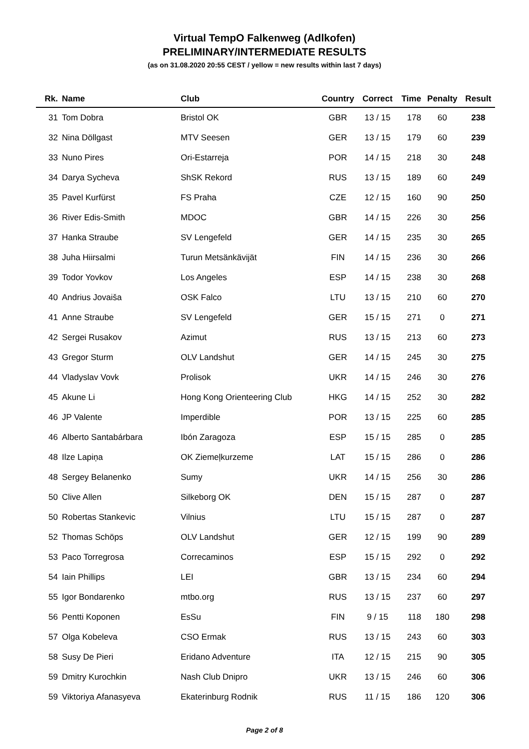Virtual TempO Falkenweg (Adlkofen)
PRELIMINARY/INTERMEDIATE RESULTS
(as on 31.08.2020 20:55 CEST / yellow = new results within last 7 days)
| Rk. | Name | Club | Country | Correct | Time | Penalty | Result |
| --- | --- | --- | --- | --- | --- | --- | --- |
| 31 | Tom Dobra | Bristol OK | GBR | 13 / 15 | 178 | 60 | 238 |
| 32 | Nina Döllgast | MTV Seesen | GER | 13 / 15 | 179 | 60 | 239 |
| 33 | Nuno Pires | Ori-Estarreja | POR | 14 / 15 | 218 | 30 | 248 |
| 34 | Darya Sycheva | ShSK Rekord | RUS | 13 / 15 | 189 | 60 | 249 |
| 35 | Pavel Kurfürst | FS Praha | CZE | 12 / 15 | 160 | 90 | 250 |
| 36 | River Edis-Smith | MDOC | GBR | 14 / 15 | 226 | 30 | 256 |
| 37 | Hanka Straube | SV Lengefeld | GER | 14 / 15 | 235 | 30 | 265 |
| 38 | Juha Hiirsalmi | Turun Metsänkävijät | FIN | 14 / 15 | 236 | 30 | 266 |
| 39 | Todor Yovkov | Los Angeles | ESP | 14 / 15 | 238 | 30 | 268 |
| 40 | Andrius Jovaiša | OSK Falco | LTU | 13 / 15 | 210 | 60 | 270 |
| 41 | Anne Straube | SV Lengefeld | GER | 15 / 15 | 271 | 0 | 271 |
| 42 | Sergei Rusakov | Azimut | RUS | 13 / 15 | 213 | 60 | 273 |
| 43 | Gregor Sturm | OLV Landshut | GER | 14 / 15 | 245 | 30 | 275 |
| 44 | Vladyslav Vovk | Prolisok | UKR | 14 / 15 | 246 | 30 | 276 |
| 45 | Akune Li | Hong Kong Orienteering Club | HKG | 14 / 15 | 252 | 30 | 282 |
| 46 | JP Valente | Imperdible | POR | 13 / 15 | 225 | 60 | 285 |
| 46 | Alberto Santabárbara | Ibón Zaragoza | ESP | 15 / 15 | 285 | 0 | 285 |
| 48 | Ilze Lapiņa | OK Ziemeļkurzeme | LAT | 15 / 15 | 286 | 0 | 286 |
| 48 | Sergey Belanenko | Sumy | UKR | 14 / 15 | 256 | 30 | 286 |
| 50 | Clive Allen | Silkeborg OK | DEN | 15 / 15 | 287 | 0 | 287 |
| 50 | Robertas Stankevic | Vilnius | LTU | 15 / 15 | 287 | 0 | 287 |
| 52 | Thomas Schöps | OLV Landshut | GER | 12 / 15 | 199 | 90 | 289 |
| 53 | Paco Torregrosa | Correcaminos | ESP | 15 / 15 | 292 | 0 | 292 |
| 54 | Iain Phillips | LEI | GBR | 13 / 15 | 234 | 60 | 294 |
| 55 | Igor Bondarenko | mtbo.org | RUS | 13 / 15 | 237 | 60 | 297 |
| 56 | Pentti Koponen | EsSu | FIN | 9 / 15 | 118 | 180 | 298 |
| 57 | Olga Kobeleva | CSO Ermak | RUS | 13 / 15 | 243 | 60 | 303 |
| 58 | Susy De Pieri | Eridano Adventure | ITA | 12 / 15 | 215 | 90 | 305 |
| 59 | Dmitry Kurochkin | Nash Club Dnipro | UKR | 13 / 15 | 246 | 60 | 306 |
| 59 | Viktoriya Afanasyeva | Ekaterinburg Rodnik | RUS | 11 / 15 | 186 | 120 | 306 |
Page 2 of 8